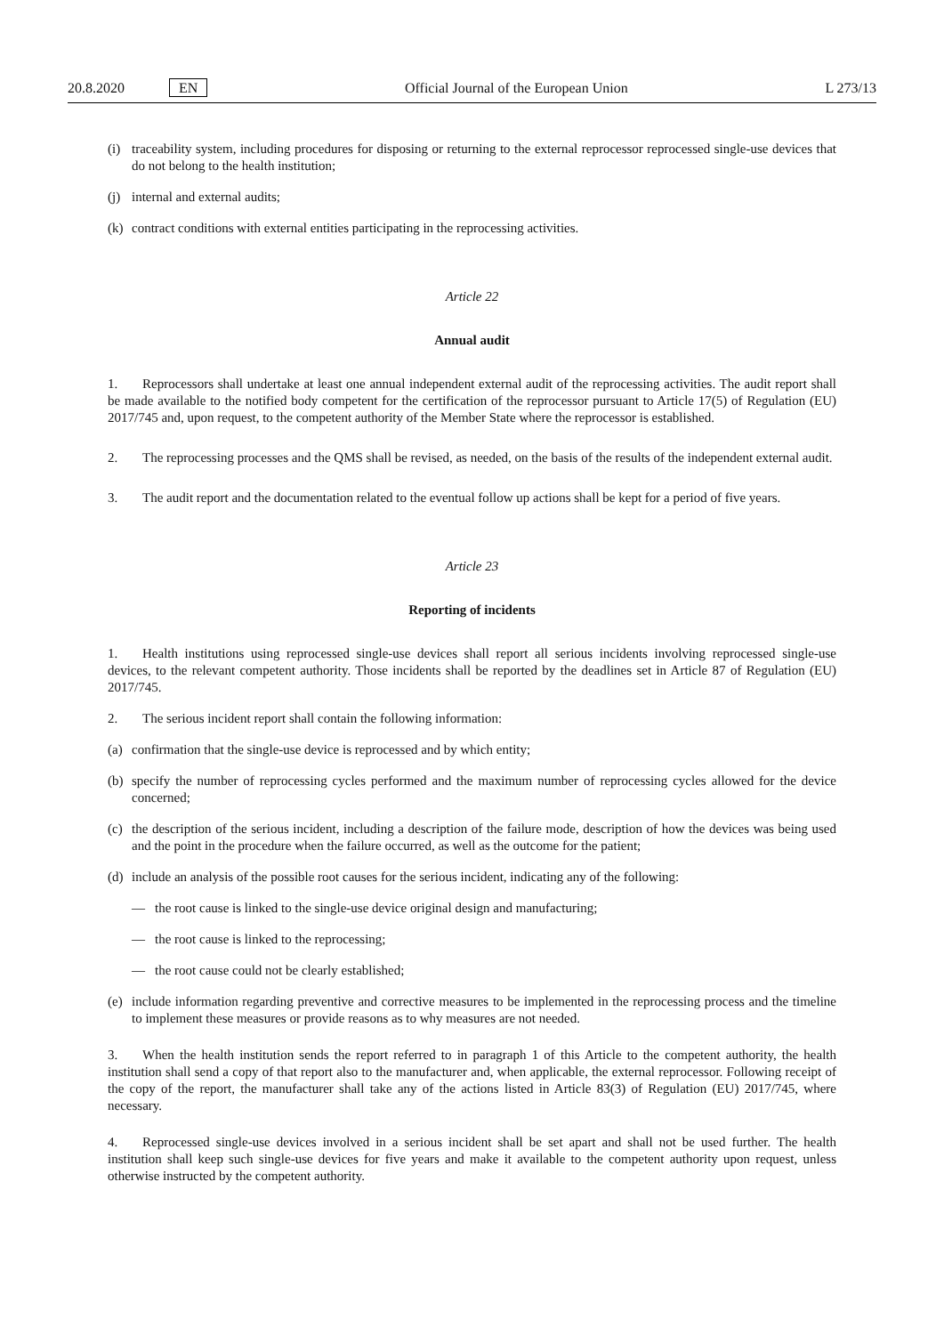20.8.2020 EN Official Journal of the European Union L 273/13
(i) traceability system, including procedures for disposing or returning to the external reprocessor reprocessed single-use devices that do not belong to the health institution;
(j) internal and external audits;
(k) contract conditions with external entities participating in the reprocessing activities.
Article 22
Annual audit
1. Reprocessors shall undertake at least one annual independent external audit of the reprocessing activities. The audit report shall be made available to the notified body competent for the certification of the reprocessor pursuant to Article 17(5) of Regulation (EU) 2017/745 and, upon request, to the competent authority of the Member State where the reprocessor is established.
2. The reprocessing processes and the QMS shall be revised, as needed, on the basis of the results of the independent external audit.
3. The audit report and the documentation related to the eventual follow up actions shall be kept for a period of five years.
Article 23
Reporting of incidents
1. Health institutions using reprocessed single-use devices shall report all serious incidents involving reprocessed single-use devices, to the relevant competent authority. Those incidents shall be reported by the deadlines set in Article 87 of Regulation (EU) 2017/745.
2. The serious incident report shall contain the following information:
(a) confirmation that the single-use device is reprocessed and by which entity;
(b) specify the number of reprocessing cycles performed and the maximum number of reprocessing cycles allowed for the device concerned;
(c) the description of the serious incident, including a description of the failure mode, description of how the devices was being used and the point in the procedure when the failure occurred, as well as the outcome for the patient;
(d) include an analysis of the possible root causes for the serious incident, indicating any of the following:
— the root cause is linked to the single-use device original design and manufacturing;
— the root cause is linked to the reprocessing;
— the root cause could not be clearly established;
(e) include information regarding preventive and corrective measures to be implemented in the reprocessing process and the timeline to implement these measures or provide reasons as to why measures are not needed.
3. When the health institution sends the report referred to in paragraph 1 of this Article to the competent authority, the health institution shall send a copy of that report also to the manufacturer and, when applicable, the external reprocessor. Following receipt of the copy of the report, the manufacturer shall take any of the actions listed in Article 83(3) of Regulation (EU) 2017/745, where necessary.
4. Reprocessed single-use devices involved in a serious incident shall be set apart and shall not be used further. The health institution shall keep such single-use devices for five years and make it available to the competent authority upon request, unless otherwise instructed by the competent authority.